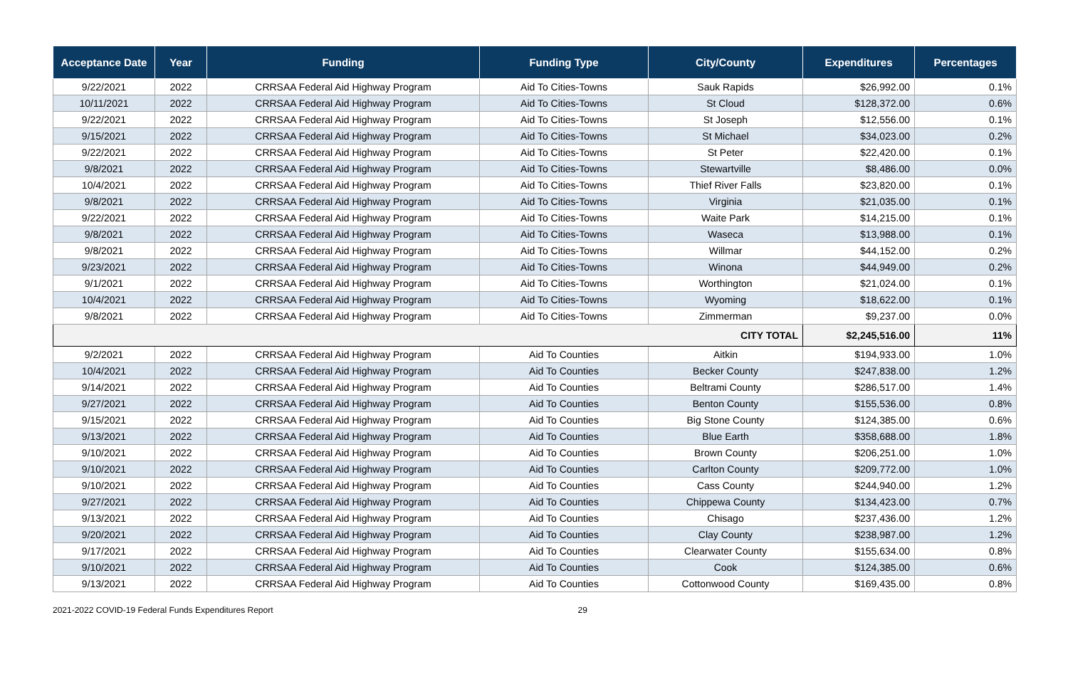| Acceptance Date | Year | Funding | Funding Type | City/County | Expenditures | Percentages |
| --- | --- | --- | --- | --- | --- | --- |
| 9/22/2021 | 2022 | CRRSAA Federal Aid Highway Program | Aid To Cities-Towns | Sauk Rapids | $26,992.00 | 0.1% |
| 10/11/2021 | 2022 | CRRSAA Federal Aid Highway Program | Aid To Cities-Towns | St Cloud | $128,372.00 | 0.6% |
| 9/22/2021 | 2022 | CRRSAA Federal Aid Highway Program | Aid To Cities-Towns | St Joseph | $12,556.00 | 0.1% |
| 9/15/2021 | 2022 | CRRSAA Federal Aid Highway Program | Aid To Cities-Towns | St Michael | $34,023.00 | 0.2% |
| 9/22/2021 | 2022 | CRRSAA Federal Aid Highway Program | Aid To Cities-Towns | St Peter | $22,420.00 | 0.1% |
| 9/8/2021 | 2022 | CRRSAA Federal Aid Highway Program | Aid To Cities-Towns | Stewartville | $8,486.00 | 0.0% |
| 10/4/2021 | 2022 | CRRSAA Federal Aid Highway Program | Aid To Cities-Towns | Thief River Falls | $23,820.00 | 0.1% |
| 9/8/2021 | 2022 | CRRSAA Federal Aid Highway Program | Aid To Cities-Towns | Virginia | $21,035.00 | 0.1% |
| 9/22/2021 | 2022 | CRRSAA Federal Aid Highway Program | Aid To Cities-Towns | Waite Park | $14,215.00 | 0.1% |
| 9/8/2021 | 2022 | CRRSAA Federal Aid Highway Program | Aid To Cities-Towns | Waseca | $13,988.00 | 0.1% |
| 9/8/2021 | 2022 | CRRSAA Federal Aid Highway Program | Aid To Cities-Towns | Willmar | $44,152.00 | 0.2% |
| 9/23/2021 | 2022 | CRRSAA Federal Aid Highway Program | Aid To Cities-Towns | Winona | $44,949.00 | 0.2% |
| 9/1/2021 | 2022 | CRRSAA Federal Aid Highway Program | Aid To Cities-Towns | Worthington | $21,024.00 | 0.1% |
| 10/4/2021 | 2022 | CRRSAA Federal Aid Highway Program | Aid To Cities-Towns | Wyoming | $18,622.00 | 0.1% |
| 9/8/2021 | 2022 | CRRSAA Federal Aid Highway Program | Aid To Cities-Towns | Zimmerman | $9,237.00 | 0.0% |
| CITY TOTAL | | | | | $2,245,516.00 | 11% |
| 9/2/2021 | 2022 | CRRSAA Federal Aid Highway Program | Aid To Counties | Aitkin | $194,933.00 | 1.0% |
| 10/4/2021 | 2022 | CRRSAA Federal Aid Highway Program | Aid To Counties | Becker County | $247,838.00 | 1.2% |
| 9/14/2021 | 2022 | CRRSAA Federal Aid Highway Program | Aid To Counties | Beltrami County | $286,517.00 | 1.4% |
| 9/27/2021 | 2022 | CRRSAA Federal Aid Highway Program | Aid To Counties | Benton County | $155,536.00 | 0.8% |
| 9/15/2021 | 2022 | CRRSAA Federal Aid Highway Program | Aid To Counties | Big Stone County | $124,385.00 | 0.6% |
| 9/13/2021 | 2022 | CRRSAA Federal Aid Highway Program | Aid To Counties | Blue Earth | $358,688.00 | 1.8% |
| 9/10/2021 | 2022 | CRRSAA Federal Aid Highway Program | Aid To Counties | Brown County | $206,251.00 | 1.0% |
| 9/10/2021 | 2022 | CRRSAA Federal Aid Highway Program | Aid To Counties | Carlton County | $209,772.00 | 1.0% |
| 9/10/2021 | 2022 | CRRSAA Federal Aid Highway Program | Aid To Counties | Cass County | $244,940.00 | 1.2% |
| 9/27/2021 | 2022 | CRRSAA Federal Aid Highway Program | Aid To Counties | Chippewa County | $134,423.00 | 0.7% |
| 9/13/2021 | 2022 | CRRSAA Federal Aid Highway Program | Aid To Counties | Chisago | $237,436.00 | 1.2% |
| 9/20/2021 | 2022 | CRRSAA Federal Aid Highway Program | Aid To Counties | Clay County | $238,987.00 | 1.2% |
| 9/17/2021 | 2022 | CRRSAA Federal Aid Highway Program | Aid To Counties | Clearwater County | $155,634.00 | 0.8% |
| 9/10/2021 | 2022 | CRRSAA Federal Aid Highway Program | Aid To Counties | Cook | $124,385.00 | 0.6% |
| 9/13/2021 | 2022 | CRRSAA Federal Aid Highway Program | Aid To Counties | Cottonwood County | $169,435.00 | 0.8% |
2021-2022 COVID-19 Federal Funds Expenditures Report 29